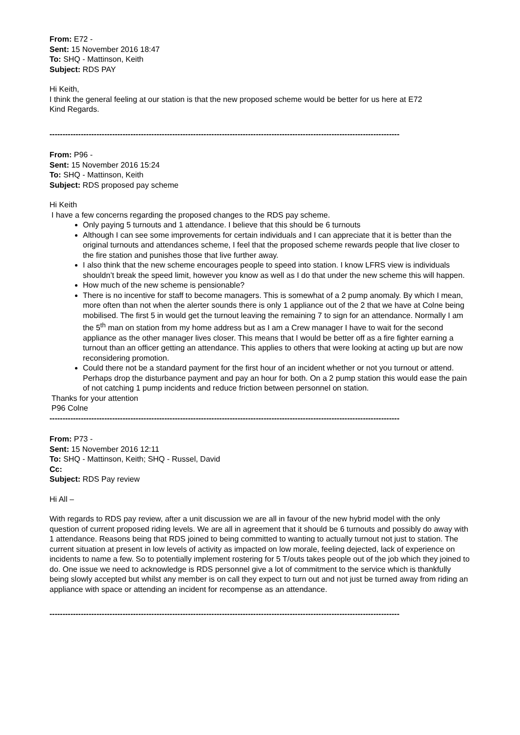From: E72 -
Sent: 15 November 2016 18:47
To: SHQ - Mattinson, Keith
Subject: RDS PAY
Hi Keith,
I think the general feeling at our station is that the new proposed scheme would be better for us here at E72
Kind Regards.
--------------------------------------------------------------------------------------------------------------------------------------
From: P96 -
Sent: 15 November 2016 15:24
To: SHQ - Mattinson, Keith
Subject: RDS proposed pay scheme
Hi Keith
I have a few concerns regarding the proposed changes to the RDS pay scheme.
Only paying 5 turnouts and 1 attendance. I believe that this should be 6 turnouts
Although I can see some improvements for certain individuals and I can appreciate that it is better than the original turnouts and attendances scheme, I feel that the proposed scheme rewards people that live closer to the fire station and punishes those that live further away.
I also think that the new scheme encourages people to speed into station. I know LFRS view is individuals shouldn’t break the speed limit, however you know as well as I do that under the new scheme this will happen.
How much of the new scheme is pensionable?
There is no incentive for staff to become managers. This is somewhat of a 2 pump anomaly. By which I mean, more often than not when the alerter sounds there is only 1 appliance out of the 2 that we have at Colne being mobilised. The first 5 in would get the turnout leaving the remaining 7 to sign for an attendance. Normally I am the 5<sup>th</sup> man on station from my home address but as I am a Crew manager I have to wait for the second appliance as the other manager lives closer. This means that I would be better off as a fire fighter earning a turnout than an officer getting an attendance. This applies to others that were looking at acting up but are now reconsidering promotion.
Could there not be a standard payment for the first hour of an incident whether or not you turnout or attend. Perhaps drop the disturbance payment and pay an hour for both. On a 2 pump station this would ease the pain of not catching 1 pump incidents and reduce friction between personnel on station.
Thanks for your attention
P96 Colne
--------------------------------------------------------------------------------------------------------------------------------------
From: P73 -
Sent: 15 November 2016 12:11
To: SHQ - Mattinson, Keith; SHQ - Russel, David
Cc:
Subject: RDS Pay review
Hi All –
With regards to RDS pay review, after a unit discussion we are all in favour of the new hybrid model with the only question of current proposed riding levels. We are all in agreement that it should be 6 turnouts and possibly do away with 1 attendance. Reasons being that RDS joined to being committed to wanting to actually turnout not just to station. The current situation at present in low levels of activity as impacted on low morale, feeling dejected, lack of experience on incidents to name a few. So to potentially implement rostering for 5 T/outs takes people out of the job which they joined to do. One issue we need to acknowledge is RDS personnel give a lot of commitment to the service which is thankfully being slowly accepted but whilst any member is on call they expect to turn out and not just be turned away from riding an appliance with space or attending an incident for recompense as an attendance.
--------------------------------------------------------------------------------------------------------------------------------------